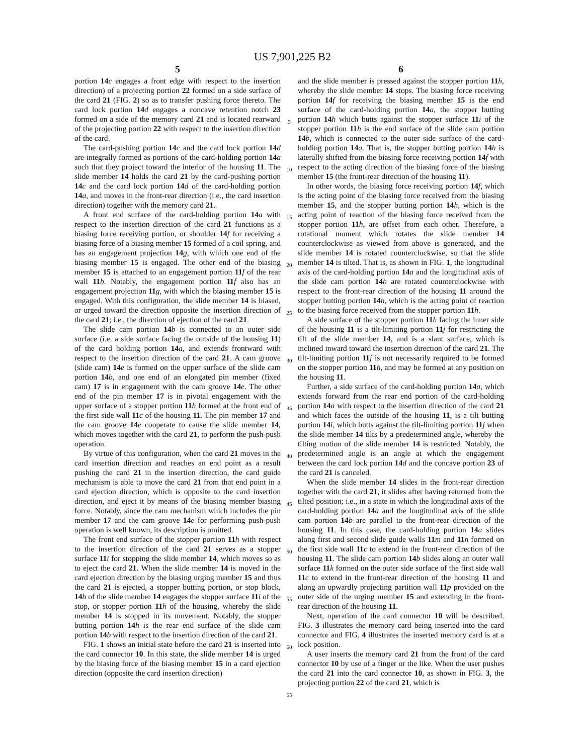US 7,901,225 B2
5
portion 14 c engages a front edge with respect to the insertion direction) of a projecting portion 22 formed on a side surface of the card 21 (FIG. 2) so as to transfer pushing force thereto. The card lock portion 14 d engages a concave retention notch 23 formed on a side of the memory card 21 and is located rearward of the projecting portion 22 with respect to the insertion direction of the card.
The card-pushing portion 14 c and the card lock portion 14 d are integrally formed as portions of the card-holding portion 14 a such that they project toward the interior of the housing 11. The slide member 14 holds the card 21 by the card-pushing portion 14 c and the card lock portion 14 d of the card-holding portion 14 a, and moves in the front-rear direction (i.e., the card insertion direction) together with the memory card 21.
A front end surface of the card-holding portion 14 a with respect to the insertion direction of the card 21 functions as a biasing force receiving portion, or shoulder 14 f for receiving a biasing force of a biasing member 15 formed of a coil spring, and has an engagement projection 14 g, with which one end of the biasing member 15 is engaged. The other end of the biasing member 15 is attached to an engagement portion 11 f of the rear wall 11 b. Notably, the engagement portion 11 f also has an engagement projection 11 g, with which the biasing member 15 is engaged. With this configuration, the slide member 14 is biased, or urged toward the direction opposite the insertion direction of the card 21; i.e., the direction of ejection of the card 21.
The slide cam portion 14 b is connected to an outer side surface (i.e. a side surface facing the outside of the housing 11) of the card holding portion 14 a, and extends frontward with respect to the insertion direction of the card 21. A cam groove (slide cam) 14 e is formed on the upper surface of the slide cam portion 14 b, and one end of an elongated pin member (fixed cam) 17 is in engagement with the cam groove 14 e. The other end of the pin member 17 is in pivotal engagement with the upper surface of a stopper portion 11 h formed at the front end of the first side wall 11 c of the housing 11. The pin member 17 and the cam groove 14 e cooperate to cause the slide member 14, which moves together with the card 21, to perform the push-push operation.
By virtue of this configuration, when the card 21 moves in the card insertion direction and reaches an end point as a result pushing the card 21 in the insertion direction, the card guide mechanism is able to move the card 21 from that end point in a card ejection direction, which is opposite to the card insertion direction, and eject it by means of the biasing member biasing force. Notably, since the cam mechanism which includes the pin member 17 and the cam groove 14 e for performing push-push operation is well known, its description is omitted.
The front end surface of the stopper portion 11 h with respect to the insertion direction of the card 21 serves as a stopper surface 11 i for stopping the slide member 14, which moves so as to eject the card 21. When the slide member 14 is moved in the card ejection direction by the biasing urging member 15 and thus the card 21 is ejected, a stopper butting portion, or stop block, 14 h of the slide member 14 engages the stopper surface 11 i of the stop, or stopper portion 11 h of the housing, whereby the slide member 14 is stopped in its movement. Notably, the stopper butting portion 14 h is the rear end surface of the slide cam portion 14 b with respect to the insertion direction of the card 21.
FIG. 1 shows an initial state before the card 21 is inserted into the card connector 10. In this state, the slide member 14 is urged by the biasing force of the biasing member 15 in a card ejection direction (opposite the card insertion direction)
5
10
15
20
25
30
35
40
45
50
55
60
65
6
and the slide member is pressed against the stopper portion 11 h, whereby the slide member 14 stops. The biasing force receiving portion 14 f for receiving the biasing member 15 is the end surface of the card-holding portion 14 a, the stopper butting portion 14 h which butts against the stopper surface 11 i of the stopper portion 11 h is the end surface of the slide cam portion 14 b, which is connected to the outer side surface of the card-holding portion 14 a. That is, the stopper butting portion 14 h is laterally shifted from the biasing force receiving portion 14 f with respect to the acting direction of the biasing force of the biasing member 15 (the front-rear direction of the housing 11).
In other words, the biasing force receiving portion 14 f, which is the acting point of the biasing force received from the biasing member 15, and the stopper butting portion 14 h, which is the acting point of reaction of the biasing force received from the stopper portion 11 h, are offset from each other. Therefore, a rotational moment which rotates the slide member 14 counterclockwise as viewed from above is generated, and the slide member 14 is rotated counterclockwise, so that the slide member 14 is tilted. That is, as shown in FIG. 1, the longitudinal axis of the card-holding portion 14 a and the longitudinal axis of the slide cam portion 14 b are rotated counterclockwise with respect to the front-rear direction of the housing 11 around the stopper butting portion 14 h, which is the acting point of reaction to the biasing force received from the stopper portion 11 h.
A side surface of the stopper portion 11 h facing the inner side of the housing 11 is a tilt-limiting portion 11 j for restricting the tilt of the slide member 14, and is a slant surface, which is inclined inward toward the insertion direction of the card 21. The tilt-limiting portion 11 j is not necessarily required to be formed on the stopper portion 11 h, and may be formed at any position on the housing 11.
Further, a side surface of the card-holding portion 14 a, which extends forward from the rear end portion of the card-holding portion 14 a with respect to the insertion direction of the card 21 and which faces the outside of the housing 11, is a tilt butting portion 14 i, which butts against the tilt-limiting portion 11 j when the slide member 14 tilts by a predetermined angle, whereby the tilting motion of the slide member 14 is restricted. Notably, the predetermined angle is an angle at which the engagement between the card lock portion 14 d and the concave portion 23 of the card 21 is canceled.
When the slide member 14 slides in the front-rear direction together with the card 21, it slides after having returned from the tilted position; i.e., in a state in which the longitudinal axis of the card-holding portion 14 a and the longitudinal axis of the slide cam portion 14 b are parallel to the front-rear direction of the housing 11. In this case, the card-holding portion 14 a slides along first and second slide guide walls 11 m and 11 n formed on the first side wall 11 c to extend in the front-rear direction of the housing 11. The slide cam portion 14 b slides along an outer wall surface 11 k formed on the outer side surface of the first side wall 11 c to extend in the front-rear direction of the housing 11 and along an upwardly projecting partition wall 11 p provided on the outer side of the urging member 15 and extending in the front-rear direction of the housing 11.
Next, operation of the card connector 10 will be described. FIG. 3 illustrates the memory card being inserted into the card connector and FIG. 4 illustrates the inserted memory card is at a lock position.
A user inserts the memory card 21 from the front of the card connector 10 by use of a finger or the like. When the user pushes the card 21 into the card connector 10, as shown in FIG. 3, the projecting portion 22 of the card 21, which is